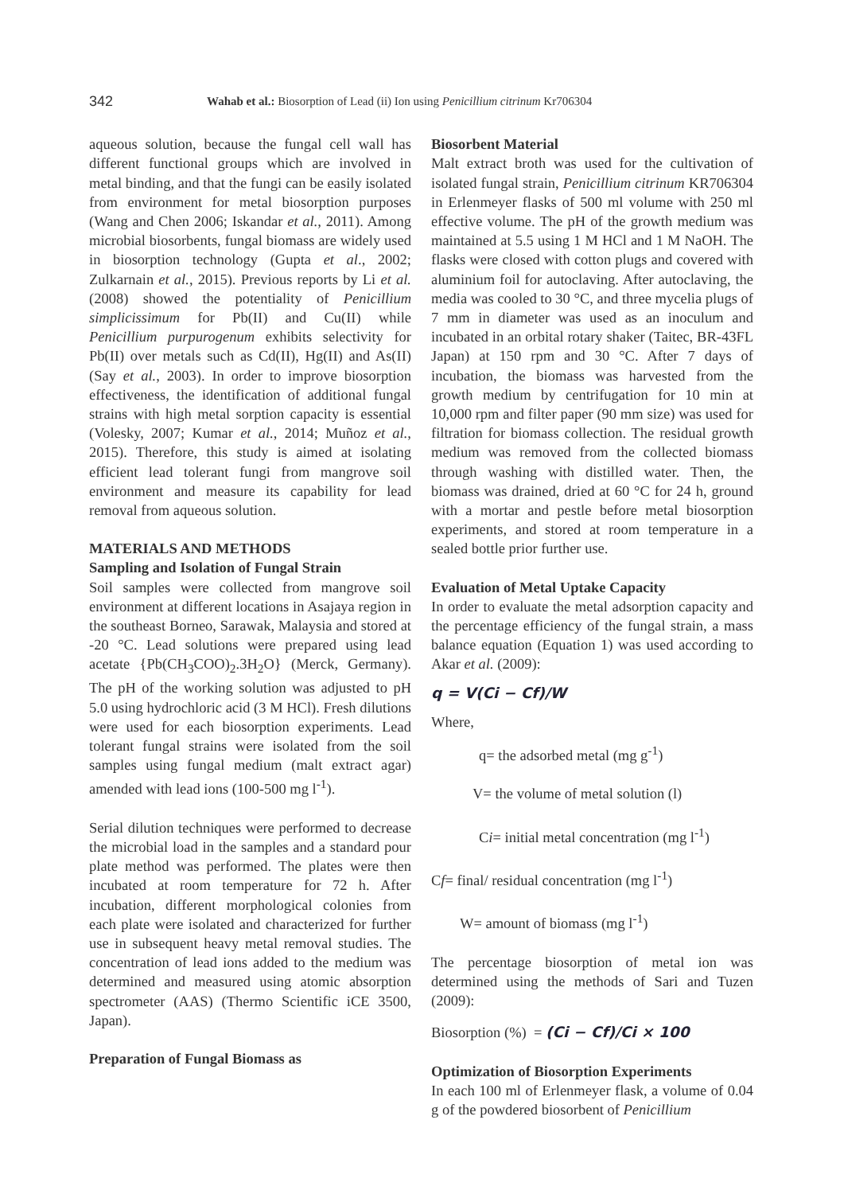342 Wahab et al.: Biosorption of Lead (ii) Ion using Penicillium citrinum Kr706304
aqueous solution, because the fungal cell wall has different functional groups which are involved in metal binding, and that the fungi can be easily isolated from environment for metal biosorption purposes (Wang and Chen 2006; Iskandar et al., 2011). Among microbial biosorbents, fungal biomass are widely used in biosorption technology (Gupta et al., 2002; Zulkarnain et al., 2015). Previous reports by Li et al. (2008) showed the potentiality of Penicillium simplicissimum for Pb(II) and Cu(II) while Penicillium purpurogenum exhibits selectivity for Pb(II) over metals such as Cd(II), Hg(II) and As(II) (Say et al., 2003). In order to improve biosorption effectiveness, the identification of additional fungal strains with high metal sorption capacity is essential (Volesky, 2007; Kumar et al., 2014; Muñoz et al., 2015). Therefore, this study is aimed at isolating efficient lead tolerant fungi from mangrove soil environment and measure its capability for lead removal from aqueous solution.
MATERIALS AND METHODS
Sampling and Isolation of Fungal Strain
Soil samples were collected from mangrove soil environment at different locations in Asajaya region in the southeast Borneo, Sarawak, Malaysia and stored at -20 °C. Lead solutions were prepared using lead acetate {Pb(CH<sub>3</sub>COO)<sub>2</sub>.3H<sub>2</sub>O} (Merck, Germany). The pH of the working solution was adjusted to pH 5.0 using hydrochloric acid (3 M HCl). Fresh dilutions were used for each biosorption experiments. Lead tolerant fungal strains were isolated from the soil samples using fungal medium (malt extract agar) amended with lead ions (100-500 mg l<sup>-1</sup>).
Serial dilution techniques were performed to decrease the microbial load in the samples and a standard pour plate method was performed. The plates were then incubated at room temperature for 72 h. After incubation, different morphological colonies from each plate were isolated and characterized for further use in subsequent heavy metal removal studies. The concentration of lead ions added to the medium was determined and measured using atomic absorption spectrometer (AAS) (Thermo Scientific iCE 3500, Japan).
Preparation of Fungal Biomass as
Biosorbent Material
Malt extract broth was used for the cultivation of isolated fungal strain, Penicillium citrinum KR706304 in Erlenmeyer flasks of 500 ml volume with 250 ml effective volume. The pH of the growth medium was maintained at 5.5 using 1 M HCl and 1 M NaOH. The flasks were closed with cotton plugs and covered with aluminium foil for autoclaving. After autoclaving, the media was cooled to 30 °C, and three mycelia plugs of 7 mm in diameter was used as an inoculum and incubated in an orbital rotary shaker (Taitec, BR-43FL Japan) at 150 rpm and 30 °C. After 7 days of incubation, the biomass was harvested from the growth medium by centrifugation for 10 min at 10,000 rpm and filter paper (90 mm size) was used for filtration for biomass collection. The residual growth medium was removed from the collected biomass through washing with distilled water. Then, the biomass was drained, dried at 60 °C for 24 h, ground with a mortar and pestle before metal biosorption experiments, and stored at room temperature in a sealed bottle prior further use.
Evaluation of Metal Uptake Capacity
In order to evaluate the metal adsorption capacity and the percentage efficiency of the fungal strain, a mass balance equation (Equation 1) was used according to Akar et al. (2009):
q = V(Ci − Cf)/W
Where,
q= the adsorbed metal (mg g<sup>-1</sup>)
V= the volume of metal solution (l)
Ci= initial metal concentration (mg l<sup>-1</sup>)
Cf= final/ residual concentration (mg l<sup>-1</sup>)
W= amount of biomass (mg l<sup>-1</sup>)
The percentage biosorption of metal ion was determined using the methods of Sari and Tuzen (2009):
Biosorption (%) = (Ci − Cf)/Ci × 100
Optimization of Biosorption Experiments
In each 100 ml of Erlenmeyer flask, a volume of 0.04 g of the powdered biosorbent of Penicillium